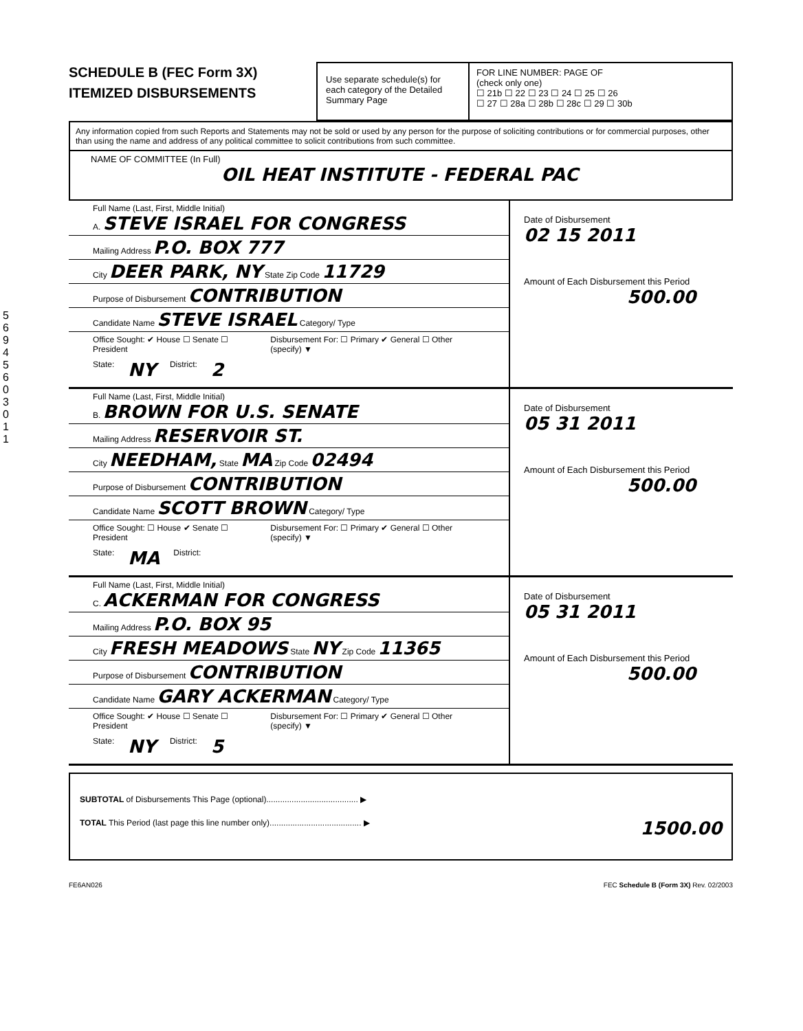SCHEDULE B (FEC Form 3X)
ITEMIZED DISBURSEMENTS
Use separate schedule(s) for each category of the Detailed Summary Page
FOR LINE NUMBER: PAGE OF
(check only one)
☐ 21b ☐ 22 ☐ 23 ☐ 24 ☐ 25 ☐ 26
☐ 27 ☐ 28a ☐ 28b ☐ 28c ☐ 29 ☐ 30b
Any information copied from such Reports and Statements may not be sold or used by any person for the purpose of soliciting contributions or for commercial purposes, other than using the name and address of any political committee to solicit contributions from such committee.
NAME OF COMMITTEE (In Full)
OIL HEAT INSTITUTE - FEDERAL PAC
Full Name (Last, First, Middle Initial)
A. STEVE ISRAEL FOR CONGRESS
Mailing Address P.O. BOX 777
City DEER PARK, NY State Zip Code 11729
Purpose of Disbursement CONTRIBUTION
Candidate Name STEVE ISRAEL Category/ Type
Office Sought: ✔ House ☐ Senate ☐ President Disbursement For: ☐ Primary ✔ General ☐ Other (specify) ▼
State: NY District: 2
Date of Disbursement
02 15 2011
Amount of Each Disbursement this Period
500.00
Full Name (Last, First, Middle Initial)
B. BROWN FOR U.S. SENATE
Mailing Address RESERVOIR ST.
City NEEDHAM, State MA Zip Code 02494
Purpose of Disbursement CONTRIBUTION
Candidate Name SCOTT BROWN Category/ Type
Office Sought: ☐ House ✔ Senate ☐ President Disbursement For: ☐ Primary ✔ General ☐ Other (specify) ▼
State: MA District:
Date of Disbursement
05 31 2011
Amount of Each Disbursement this Period
500.00
Full Name (Last, First, Middle Initial)
C. ACKERMAN FOR CONGRESS
Mailing Address P.O. BOX 95
City FRESH MEADOWS State NY Zip Code 11365
Purpose of Disbursement CONTRIBUTION
Candidate Name GARY ACKERMAN Category/ Type
Office Sought: ✔ House ☐ Senate ☐ President Disbursement For: ☐ Primary ✔ General ☐ Other (specify) ▼
State: NY District: 5
Date of Disbursement
05 31 2011
Amount of Each Disbursement this Period
500.00
SUBTOTAL of Disbursements This Page (optional)........................................ ▶
TOTAL This Period (last page this line number only)........................................ ▶ 1500.00
FE6AN026 FEC Schedule B (Form 3X) Rev. 02/2003
5
6
9
4
5
6
0
3
0
1
1